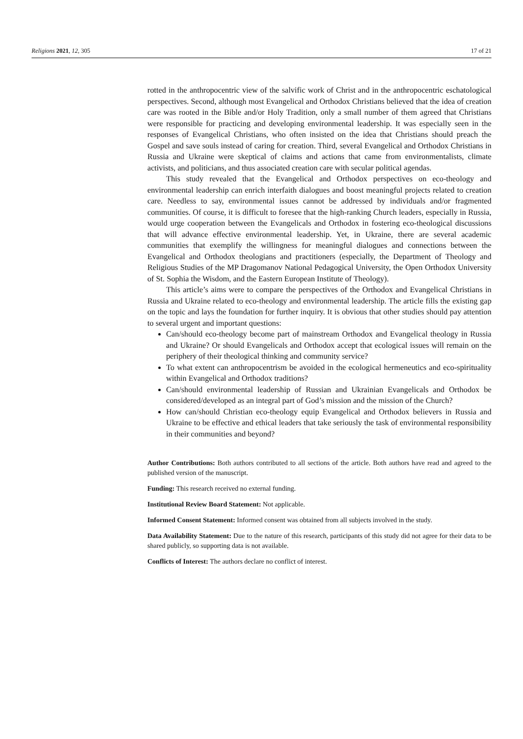Religions 2021, 12, 305 17 of 21
rotted in the anthropocentric view of the salvific work of Christ and in the anthropocentric eschatological perspectives. Second, although most Evangelical and Orthodox Christians believed that the idea of creation care was rooted in the Bible and/or Holy Tradition, only a small number of them agreed that Christians were responsible for practicing and developing environmental leadership. It was especially seen in the responses of Evangelical Christians, who often insisted on the idea that Christians should preach the Gospel and save souls instead of caring for creation. Third, several Evangelical and Orthodox Christians in Russia and Ukraine were skeptical of claims and actions that came from environmentalists, climate activists, and politicians, and thus associated creation care with secular political agendas.
This study revealed that the Evangelical and Orthodox perspectives on eco-theology and environmental leadership can enrich interfaith dialogues and boost meaningful projects related to creation care. Needless to say, environmental issues cannot be addressed by individuals and/or fragmented communities. Of course, it is difficult to foresee that the high-ranking Church leaders, especially in Russia, would urge cooperation between the Evangelicals and Orthodox in fostering eco-theological discussions that will advance effective environmental leadership. Yet, in Ukraine, there are several academic communities that exemplify the willingness for meaningful dialogues and connections between the Evangelical and Orthodox theologians and practitioners (especially, the Department of Theology and Religious Studies of the MP Dragomanov National Pedagogical University, the Open Orthodox University of St. Sophia the Wisdom, and the Eastern European Institute of Theology).
This article’s aims were to compare the perspectives of the Orthodox and Evangelical Christians in Russia and Ukraine related to eco-theology and environmental leadership. The article fills the existing gap on the topic and lays the foundation for further inquiry. It is obvious that other studies should pay attention to several urgent and important questions:
Can/should eco-theology become part of mainstream Orthodox and Evangelical theology in Russia and Ukraine? Or should Evangelicals and Orthodox accept that ecological issues will remain on the periphery of their theological thinking and community service?
To what extent can anthropocentrism be avoided in the ecological hermeneutics and eco-spirituality within Evangelical and Orthodox traditions?
Can/should environmental leadership of Russian and Ukrainian Evangelicals and Orthodox be considered/developed as an integral part of God’s mission and the mission of the Church?
How can/should Christian eco-theology equip Evangelical and Orthodox believers in Russia and Ukraine to be effective and ethical leaders that take seriously the task of environmental responsibility in their communities and beyond?
Author Contributions: Both authors contributed to all sections of the article. Both authors have read and agreed to the published version of the manuscript.
Funding: This research received no external funding.
Institutional Review Board Statement: Not applicable.
Informed Consent Statement: Informed consent was obtained from all subjects involved in the study.
Data Availability Statement: Due to the nature of this research, participants of this study did not agree for their data to be shared publicly, so supporting data is not available.
Conflicts of Interest: The authors declare no conflict of interest.